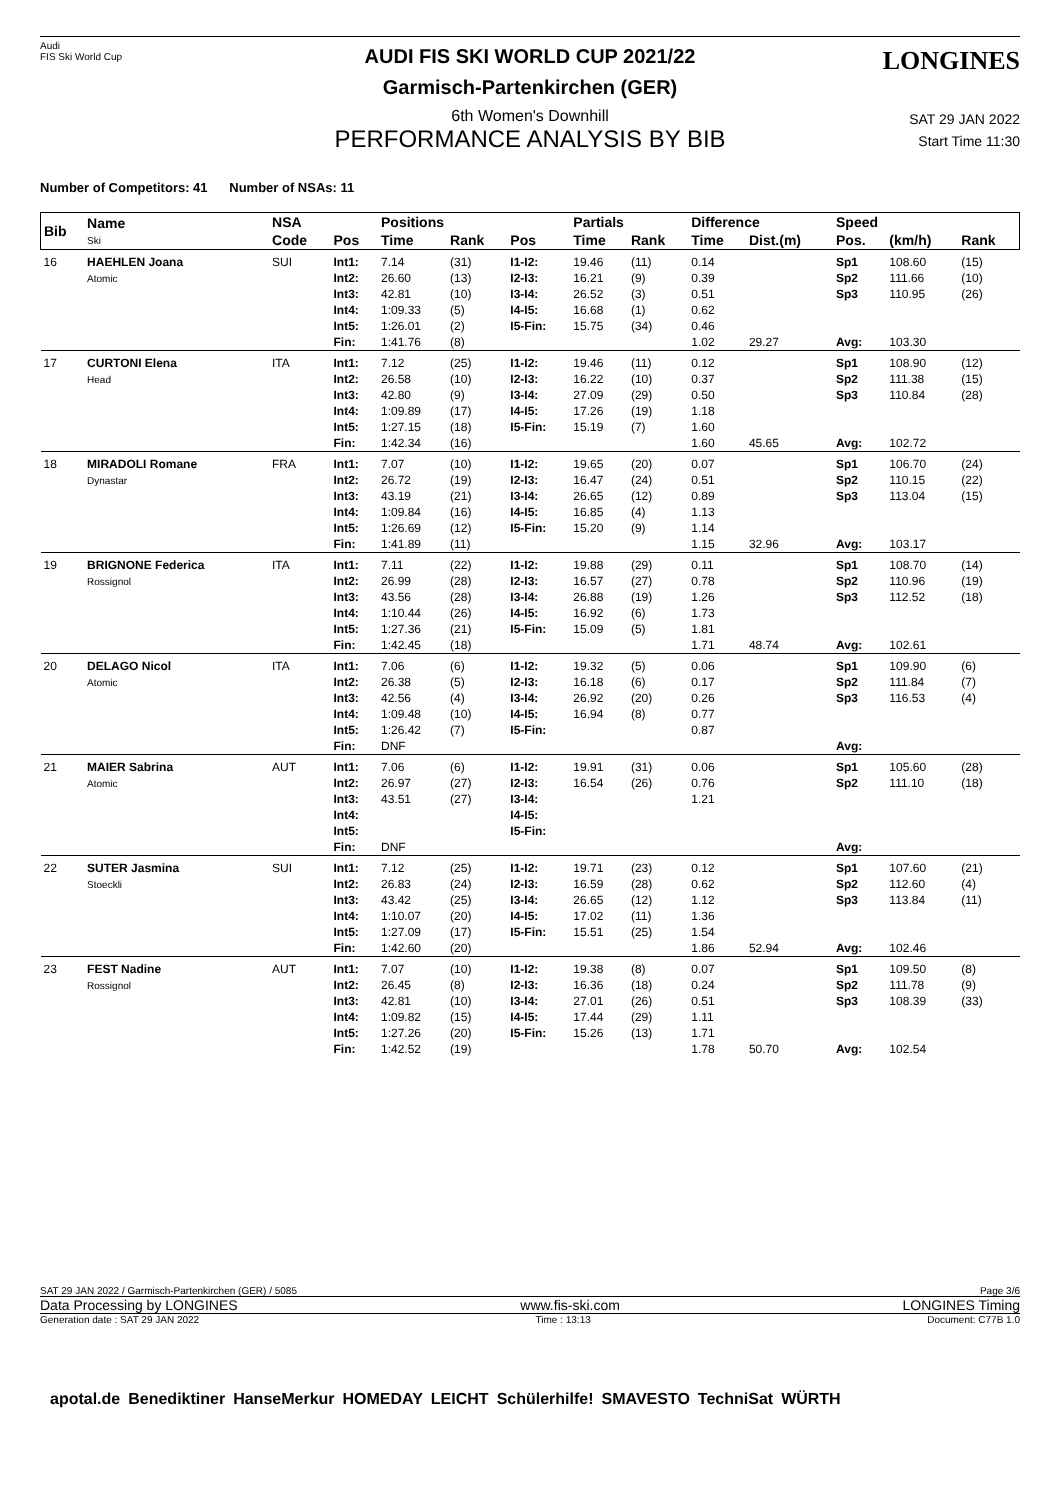Audi
FIS Ski World Cup
LONGINES
AUDI FIS SKI WORLD CUP 2021/22
Garmisch-Partenkirchen (GER)
6th Women's Downhill
PERFORMANCE ANALYSIS BY BIB
SAT 29 JAN 2022
Start Time 11:30
Number of Competitors: 41 Number of NSAs: 11
| Bib | Name Ski | NSA | | Positions | | | Partials | | Difference | | Speed | | |
| --- | --- | --- | --- | --- | --- | --- | --- | --- | --- | --- | --- | --- | --- |
| | | Code | Pos | Time | Rank | Pos | Time | Rank | Time | Dist.(m) | Pos. | (km/h) | Rank |
| 16 | HAEHLEN Joana Atomic | SUI | Int1: Int2: Int3: Int4: Int5: Fin: | 7.14 26.60 42.81 1:09.33 1:26.01 1:41.76 | (31) (13) (10) (5) (2) (8) | I1-I2: I2-I3: I3-I4: I4-I5: I5-Fin: | 19.46 16.21 26.52 16.68 15.75 | (11) (9) (3) (1) (34) | 0.14 0.39 0.51 0.62 0.46 1.02 | 29.27 | Sp1 Sp2 Sp3 Avg: | 108.60 111.66 110.95 103.30 | (15) (10) (26) |
| 17 | CURTONI Elena Head | ITA | Int1: Int2: Int3: Int4: Int5: Fin: | 7.12 26.58 42.80 1:09.89 1:27.15 1:42.34 | (25) (10) (9) (17) (18) (16) | I1-I2: I2-I3: I3-I4: I4-I5: I5-Fin: | 19.46 16.22 27.09 17.26 15.19 | (11) (10) (29) (19) (7) | 0.12 0.37 0.50 1.18 1.60 1.60 | 45.65 | Sp1 Sp2 Sp3 Avg: | 108.90 111.38 110.84 102.72 | (12) (15) (28) |
| 18 | MIRADOLI Romane Dynastar | FRA | Int1: Int2: Int3: Int4: Int5: Fin: | 7.07 26.72 43.19 1:09.84 1:26.69 1:41.89 | (10) (19) (21) (16) (12) (11) | I1-I2: I2-I3: I3-I4: I4-I5: I5-Fin: | 19.65 16.47 26.65 16.85 15.20 | (20) (24) (12) (4) (9) | 0.07 0.51 0.89 1.13 1.14 1.15 | 32.96 | Sp1 Sp2 Sp3 Avg: | 106.70 110.15 113.04 103.17 | (24) (22) (15) |
| 19 | BRIGNONE Federica Rossignol | ITA | Int1: Int2: Int3: Int4: Int5: Fin: | 7.11 26.99 43.56 1:10.44 1:27.36 1:42.45 | (22) (28) (28) (26) (21) (18) | I1-I2: I2-I3: I3-I4: I4-I5: I5-Fin: | 19.88 16.57 26.88 16.92 15.09 | (29) (27) (19) (6) (5) | 0.11 0.78 1.26 1.73 1.81 1.71 | 48.74 | Sp1 Sp2 Sp3 Avg: | 108.70 110.96 112.52 102.61 | (14) (19) (18) |
| 20 | DELAGO Nicol Atomic | ITA | Int1: Int2: Int3: Int4: Int5: Fin: | 7.06 26.38 42.56 1:09.48 1:26.42 DNF | (6) (5) (4) (10) (7) | I1-I2: I2-I3: I3-I4: I4-I5: I5-Fin: | 19.32 16.18 26.92 16.94 | (5) (6) (20) (8) | 0.06 0.17 0.26 0.77 0.87 | | Sp1 Sp2 Sp3 Avg: | 109.90 111.84 116.53 | (6) (7) (4) |
| 21 | MAIER Sabrina Atomic | AUT | Int1: Int2: Int3: Int4: Int5: Fin: | 7.06 26.97 43.51 DNF | (6) (27) (27) | I1-I2: I2-I3: I3-I4: I4-I5: I5-Fin: | 19.91 16.54 | (31) (26) | 0.06 0.76 1.21 | | Sp1 Sp2 Avg: | 105.60 111.10 | (28) (18) |
| 22 | SUTER Jasmina Stoeckli | SUI | Int1: Int2: Int3: Int4: Int5: Fin: | 7.12 26.83 43.42 1:10.07 1:27.09 1:42.60 | (25) (24) (25) (20) (17) (20) | I1-I2: I2-I3: I3-I4: I4-I5: I5-Fin: | 19.71 16.59 26.65 17.02 15.51 | (23) (28) (12) (11) (25) | 0.12 0.62 1.12 1.36 1.54 1.86 | 52.94 | Sp1 Sp2 Sp3 Avg: | 107.60 112.60 113.84 102.46 | (21) (4) (11) |
| 23 | FEST Nadine Rossignol | AUT | Int1: Int2: Int3: Int4: Int5: Fin: | 7.07 26.45 42.81 1:09.82 1:27.26 1:42.52 | (10) (8) (10) (15) (20) (19) | I1-I2: I2-I3: I3-I4: I4-I5: I5-Fin: | 19.38 16.36 27.01 17.44 15.26 | (8) (18) (26) (29) (13) | 0.07 0.24 0.51 1.11 1.71 1.78 | 50.70 | Sp1 Sp2 Sp3 Avg: | 109.50 111.78 108.39 102.54 | (8) (9) (33) |
SAT 29 JAN 2022 / Garmisch-Partenkirchen (GER) / 5085 Page 3/6
Data Processing by LONGINES www.fis-ski.com LONGINES Timing
Generation date : SAT 29 JAN 2022 Time : 13:13 Document: C77B 1.0
apotal.de Benediktiner HanseMerkur HOMEDAY LEICHT Schülerhilfe! SMAVESTO TechniSat WÜRTH